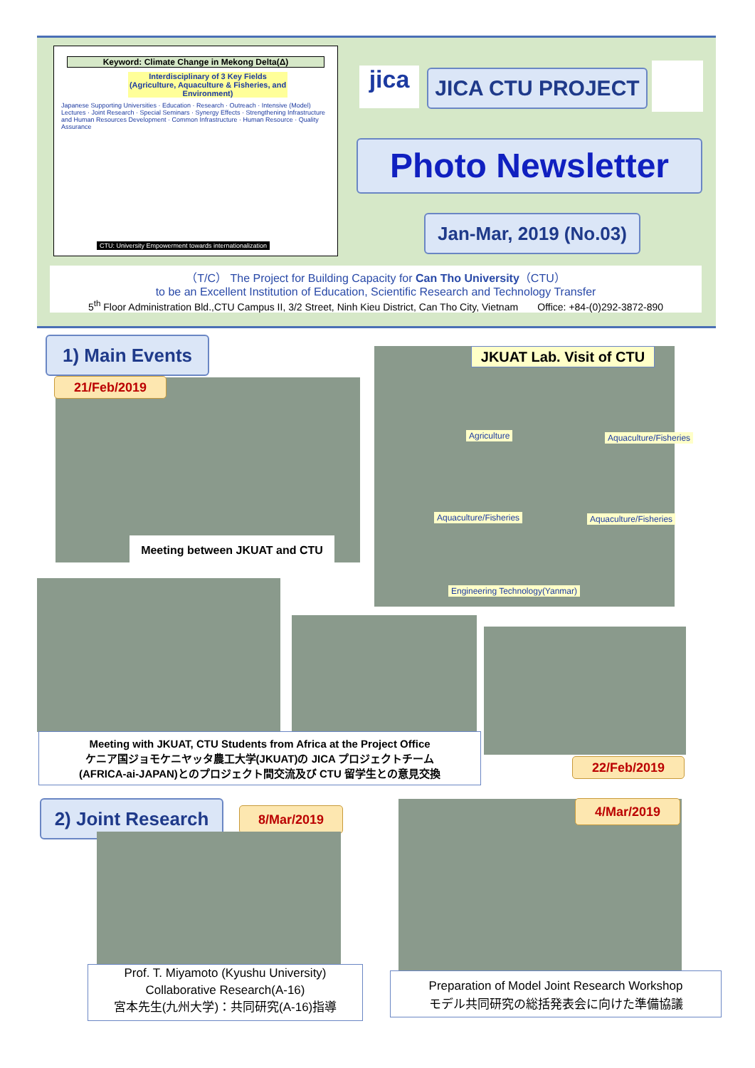Keyword: Climate Change in Mekong Delta(Δ)
Interdisciplinary of 3 Key Fields (Agriculture, Aquaculture & Fisheries, and Environment)
Japanese Supporting Universities · Education · Research · Outreach · Intensive (Model) Lectures · Joint Research · Special Seminars · Synergy Effects · Strengthening Infrastructure and Human Resources Development · Common Infrastructure · Human Resource · Quality Assurance
CTU: University Empowerment towards internationalization
jica JICA CTU PROJECT
Photo Newsletter
Jan-Mar, 2019 (No.03)
（T/C） The Project for Building Capacity for Can Tho University（CTU）
to be an Excellent Institution of Education, Scientific Research and Technology Transfer
5<sup>th</sup> Floor Administration Bld.,CTU Campus II, 3/2 Street, Ninh Kieu District, Can Tho City, Vietnam Office: +84-(0)292-3872-890
1) Main Events
21/Feb/2019
Meeting between JKUAT and CTU
JKUAT Lab. Visit of CTU
Agriculture Aquaculture/Fisheries
Aquaculture/Fisheries Aquaculture/Fisheries
Engineering Technology(Yanmar)
Meeting with JKUAT, CTU Students from Africa at the Project Office
ケニア国ジョモケニヤッタ農工大学(JKUAT)の JICA プロジェクトチーム
(AFRICA-ai-JAPAN)とのプロジェクト間交流及び CTU 留学生との意見交換
22/Feb/2019
2) Joint Research
8/Mar/2019
Prof. T. Miyamoto (Kyushu University)
Collaborative Research(A-16)
宮本先生(九州大学)：共同研究(A-16)指導
4/Mar/2019
Preparation of Model Joint Research Workshop
モデル共同研究の総括発表会に向けた準備協議